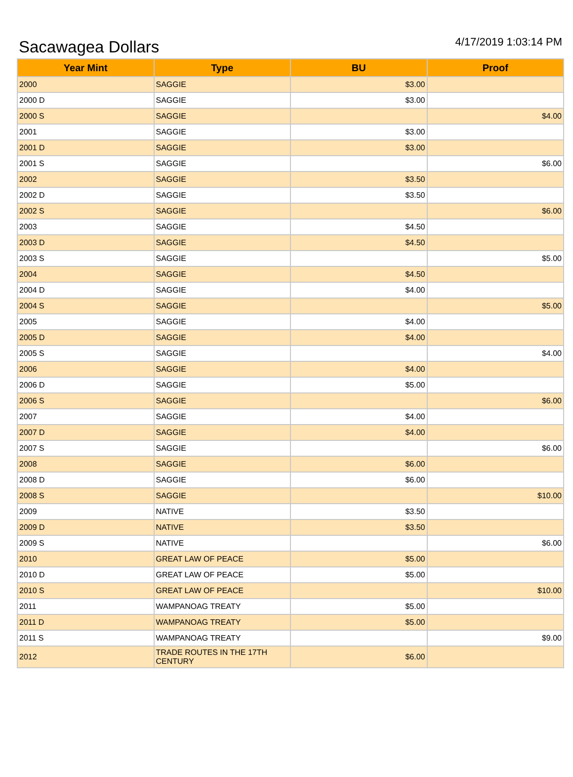Sacawagea Dollars
4/17/2019 1:03:14 PM
| Year Mint | Type | BU | Proof |
| --- | --- | --- | --- |
| 2000 | SAGGIE | $3.00 | |
| 2000 D | SAGGIE | $3.00 | |
| 2000 S | SAGGIE | | $4.00 |
| 2001 | SAGGIE | $3.00 | |
| 2001 D | SAGGIE | $3.00 | |
| 2001 S | SAGGIE | | $6.00 |
| 2002 | SAGGIE | $3.50 | |
| 2002 D | SAGGIE | $3.50 | |
| 2002 S | SAGGIE | | $6.00 |
| 2003 | SAGGIE | $4.50 | |
| 2003 D | SAGGIE | $4.50 | |
| 2003 S | SAGGIE | | $5.00 |
| 2004 | SAGGIE | $4.50 | |
| 2004 D | SAGGIE | $4.00 | |
| 2004 S | SAGGIE | | $5.00 |
| 2005 | SAGGIE | $4.00 | |
| 2005 D | SAGGIE | $4.00 | |
| 2005 S | SAGGIE | | $4.00 |
| 2006 | SAGGIE | $4.00 | |
| 2006 D | SAGGIE | $5.00 | |
| 2006 S | SAGGIE | | $6.00 |
| 2007 | SAGGIE | $4.00 | |
| 2007 D | SAGGIE | $4.00 | |
| 2007 S | SAGGIE | | $6.00 |
| 2008 | SAGGIE | $6.00 | |
| 2008 D | SAGGIE | $6.00 | |
| 2008 S | SAGGIE | | $10.00 |
| 2009 | NATIVE | $3.50 | |
| 2009 D | NATIVE | $3.50 | |
| 2009 S | NATIVE | | $6.00 |
| 2010 | GREAT LAW OF PEACE | $5.00 | |
| 2010 D | GREAT LAW OF PEACE | $5.00 | |
| 2010 S | GREAT LAW OF PEACE | | $10.00 |
| 2011 | WAMPANOAG TREATY | $5.00 | |
| 2011 D | WAMPANOAG TREATY | $5.00 | |
| 2011 S | WAMPANOAG TREATY | | $9.00 |
| 2012 | TRADE ROUTES IN THE 17TH CENTURY | $6.00 | |